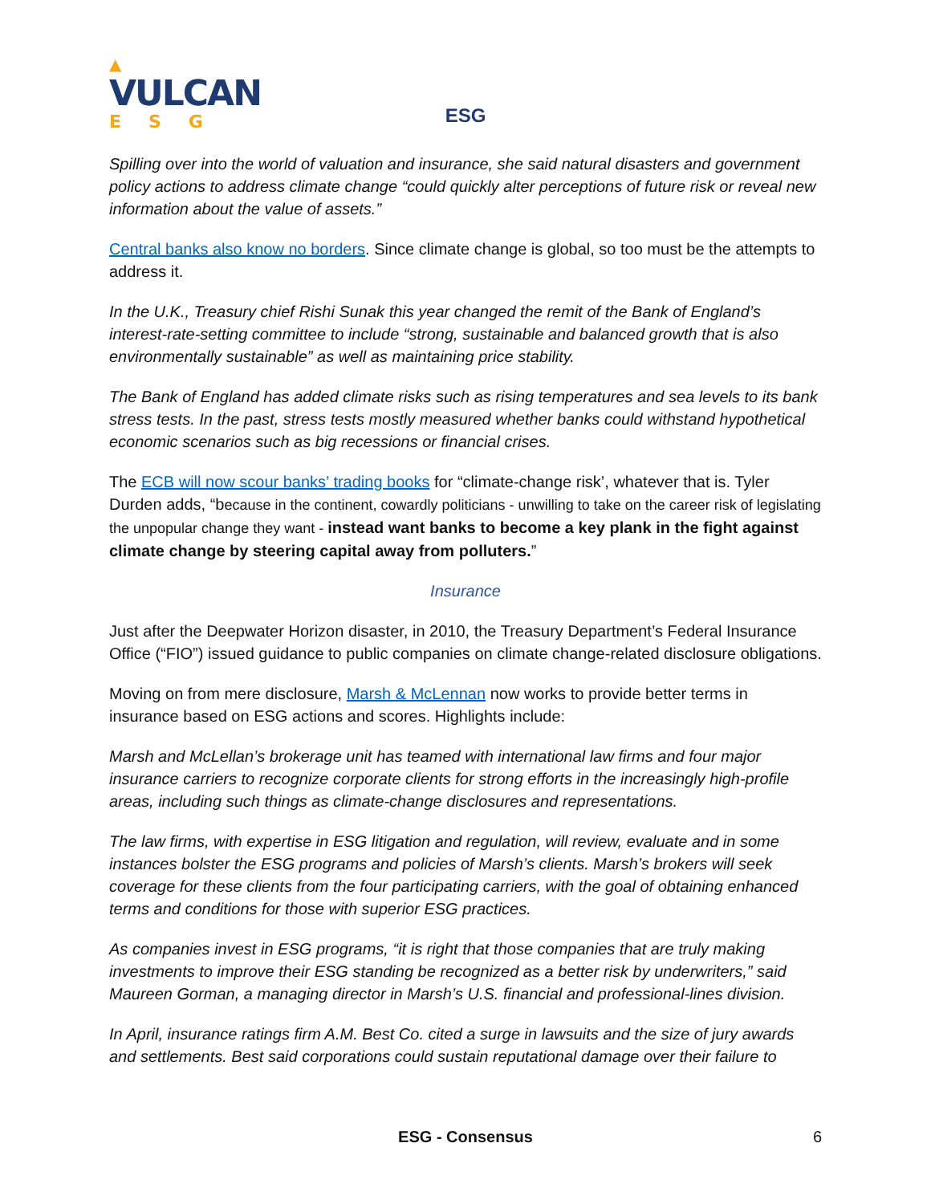▲
VULCAN
ESG
ESG
Spilling over into the world of valuation and insurance, she said natural disasters and government policy actions to address climate change “could quickly alter perceptions of future risk or reveal new information about the value of assets.”
Central banks also know no borders. Since climate change is global, so too must be the attempts to address it.
In the U.K., Treasury chief Rishi Sunak this year changed the remit of the Bank of England’s interest-rate-setting committee to include “strong, sustainable and balanced growth that is also environmentally sustainable” as well as maintaining price stability.
The Bank of England has added climate risks such as rising temperatures and sea levels to its bank stress tests. In the past, stress tests mostly measured whether banks could withstand hypothetical economic scenarios such as big recessions or financial crises.
The ECB will now scour banks’ trading books for “climate-change risk’, whatever that is. Tyler Durden adds, “because in the continent, cowardly politicians - unwilling to take on the career risk of legislating the unpopular change they want - instead want banks to become a key plank in the fight against climate change by steering capital away from polluters.”
Insurance
Just after the Deepwater Horizon disaster, in 2010, the Treasury Department’s Federal Insurance Office (“FIO”) issued guidance to public companies on climate change-related disclosure obligations.
Moving on from mere disclosure, Marsh & McLennan now works to provide better terms in insurance based on ESG actions and scores. Highlights include:
Marsh and McLellan’s brokerage unit has teamed with international law firms and four major insurance carriers to recognize corporate clients for strong efforts in the increasingly high-profile areas, including such things as climate-change disclosures and representations.
The law firms, with expertise in ESG litigation and regulation, will review, evaluate and in some instances bolster the ESG programs and policies of Marsh’s clients. Marsh’s brokers will seek coverage for these clients from the four participating carriers, with the goal of obtaining enhanced terms and conditions for those with superior ESG practices.
As companies invest in ESG programs, “it is right that those companies that are truly making investments to improve their ESG standing be recognized as a better risk by underwriters,” said Maureen Gorman, a managing director in Marsh’s U.S. financial and professional-lines division.
In April, insurance ratings firm A.M. Best Co. cited a surge in lawsuits and the size of jury awards and settlements. Best said corporations could sustain reputational damage over their failure to
ESG - Consensus 6